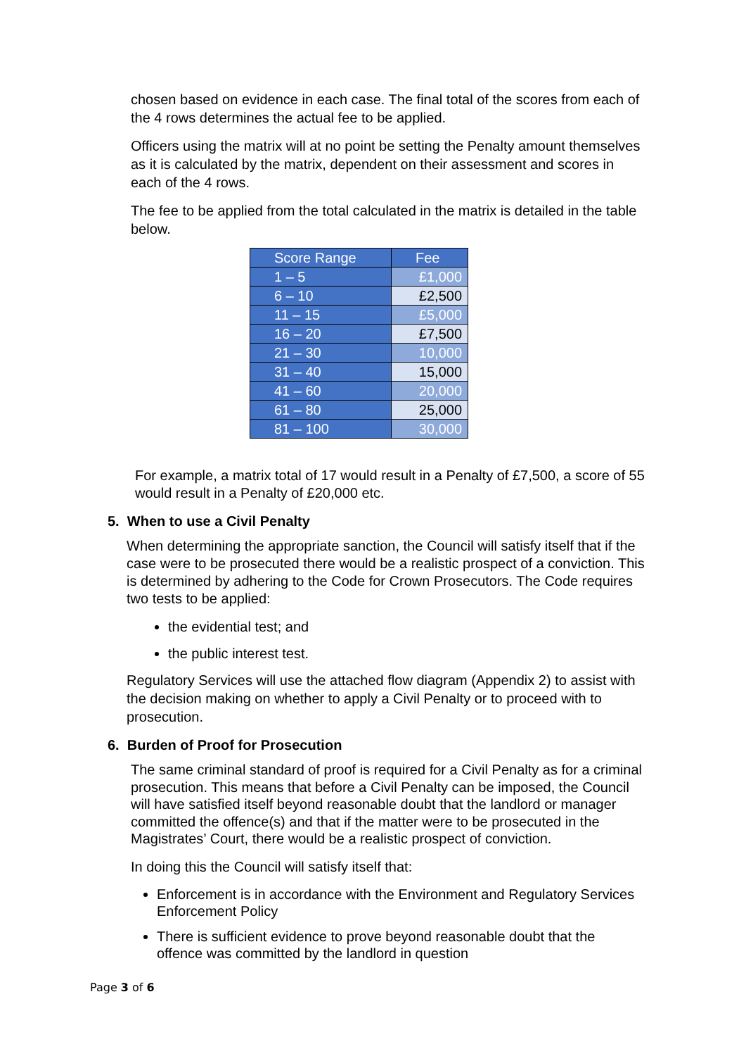chosen based on evidence in each case. The final total of the scores from each of the 4 rows determines the actual fee to be applied.
Officers using the matrix will at no point be setting the Penalty amount themselves as it is calculated by the matrix, dependent on their assessment and scores in each of the 4 rows.
The fee to be applied from the total calculated in the matrix is detailed in the table below.
| Score Range | Fee |
| --- | --- |
| 1 – 5 | £1,000 |
| 6 – 10 | £2,500 |
| 11 – 15 | £5,000 |
| 16 – 20 | £7,500 |
| 21 – 30 | 10,000 |
| 31 – 40 | 15,000 |
| 41 – 60 | 20,000 |
| 61 – 80 | 25,000 |
| 81 – 100 | 30,000 |
For example, a matrix total of 17 would result in a Penalty of £7,500, a score of 55 would result in a Penalty of £20,000 etc.
5. When to use a Civil Penalty
When determining the appropriate sanction, the Council will satisfy itself that if the case were to be prosecuted there would be a realistic prospect of a conviction. This is determined by adhering to the Code for Crown Prosecutors. The Code requires two tests to be applied:
the evidential test; and
the public interest test.
Regulatory Services will use the attached flow diagram (Appendix 2) to assist with the decision making on whether to apply a Civil Penalty or to proceed with to prosecution.
6. Burden of Proof for Prosecution
The same criminal standard of proof is required for a Civil Penalty as for a criminal prosecution. This means that before a Civil Penalty can be imposed, the Council will have satisfied itself beyond reasonable doubt that the landlord or manager committed the offence(s) and that if the matter were to be prosecuted in the Magistrates’ Court, there would be a realistic prospect of conviction.
In doing this the Council will satisfy itself that:
Enforcement is in accordance with the Environment and Regulatory Services Enforcement Policy
There is sufficient evidence to prove beyond reasonable doubt that the offence was committed by the landlord in question
Page 3 of 6